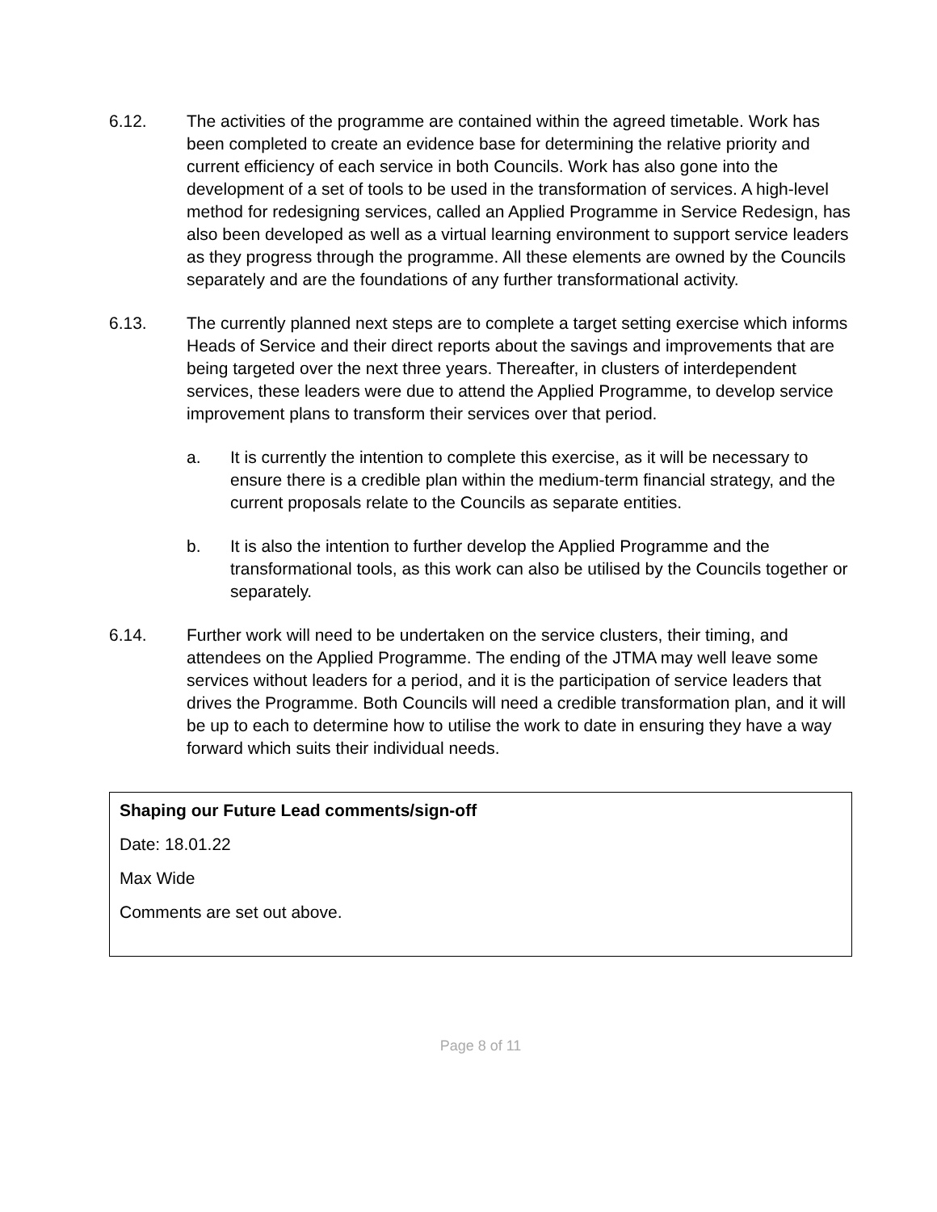6.12. The activities of the programme are contained within the agreed timetable. Work has been completed to create an evidence base for determining the relative priority and current efficiency of each service in both Councils. Work has also gone into the development of a set of tools to be used in the transformation of services. A high-level method for redesigning services, called an Applied Programme in Service Redesign, has also been developed as well as a virtual learning environment to support service leaders as they progress through the programme. All these elements are owned by the Councils separately and are the foundations of any further transformational activity.
6.13. The currently planned next steps are to complete a target setting exercise which informs Heads of Service and their direct reports about the savings and improvements that are being targeted over the next three years. Thereafter, in clusters of interdependent services, these leaders were due to attend the Applied Programme, to develop service improvement plans to transform their services over that period.
a. It is currently the intention to complete this exercise, as it will be necessary to ensure there is a credible plan within the medium-term financial strategy, and the current proposals relate to the Councils as separate entities.
b. It is also the intention to further develop the Applied Programme and the transformational tools, as this work can also be utilised by the Councils together or separately.
6.14. Further work will need to be undertaken on the service clusters, their timing, and attendees on the Applied Programme. The ending of the JTMA may well leave some services without leaders for a period, and it is the participation of service leaders that drives the Programme. Both Councils will need a credible transformation plan, and it will be up to each to determine how to utilise the work to date in ensuring they have a way forward which suits their individual needs.
Shaping our Future Lead comments/sign-off
Date: 18.01.22
Max Wide
Comments are set out above.
Page 8 of 11